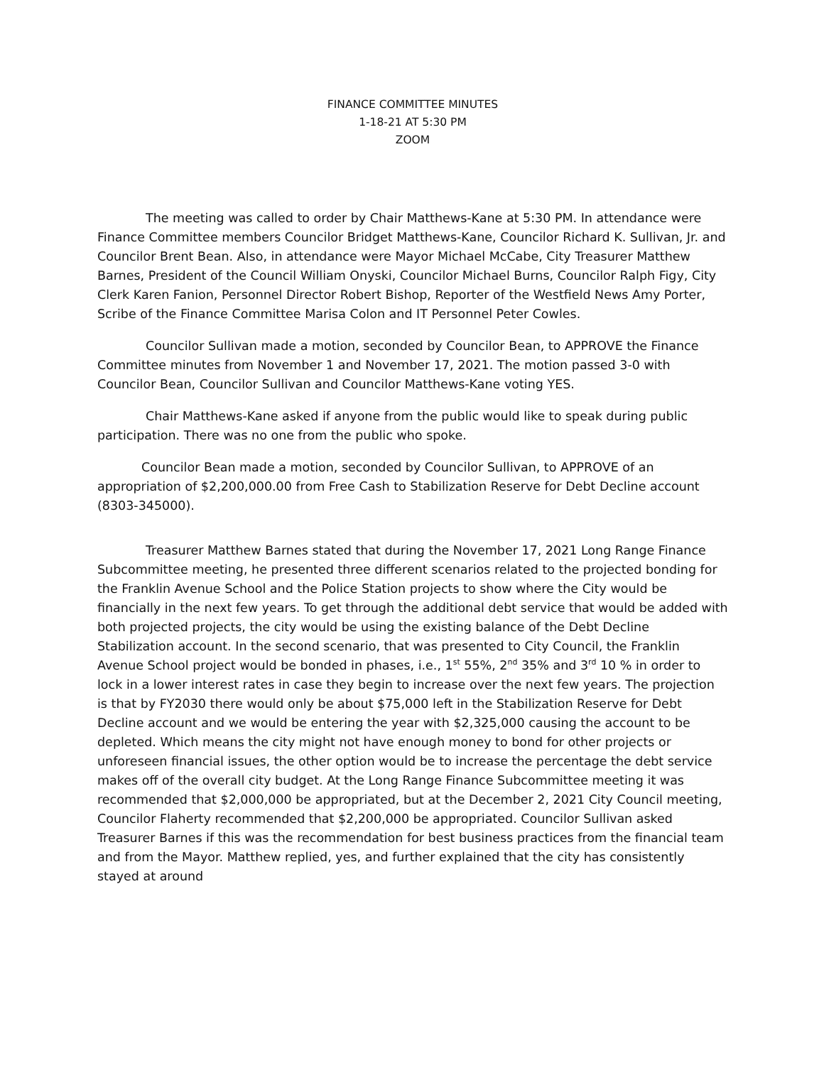FINANCE COMMITTEE MINUTES
1-18-21 AT 5:30 PM
ZOOM
The meeting was called to order by Chair Matthews-Kane at 5:30 PM. In attendance were Finance Committee members Councilor Bridget Matthews-Kane, Councilor Richard K. Sullivan, Jr. and Councilor Brent Bean. Also, in attendance were Mayor Michael McCabe, City Treasurer Matthew Barnes, President of the Council William Onyski, Councilor Michael Burns, Councilor Ralph Figy, City Clerk Karen Fanion, Personnel Director Robert Bishop, Reporter of the Westfield News Amy Porter, Scribe of the Finance Committee Marisa Colon and IT Personnel Peter Cowles.
Councilor Sullivan made a motion, seconded by Councilor Bean, to APPROVE the Finance Committee minutes from November 1 and November 17, 2021. The motion passed 3-0 with Councilor Bean, Councilor Sullivan and Councilor Matthews-Kane voting YES.
Chair Matthews-Kane asked if anyone from the public would like to speak during public participation. There was no one from the public who spoke.
Councilor Bean made a motion, seconded by Councilor Sullivan, to APPROVE of an appropriation of $2,200,000.00 from Free Cash to Stabilization Reserve for Debt Decline account (8303-345000).
Treasurer Matthew Barnes stated that during the November 17, 2021 Long Range Finance Subcommittee meeting, he presented three different scenarios related to the projected bonding for the Franklin Avenue School and the Police Station projects to show where the City would be financially in the next few years. To get through the additional debt service that would be added with both projected projects, the city would be using the existing balance of the Debt Decline Stabilization account. In the second scenario, that was presented to City Council, the Franklin Avenue School project would be bonded in phases, i.e., 1<sup>st</sup> 55%, 2<sup>nd</sup> 35% and 3<sup>rd</sup> 10 % in order to lock in a lower interest rates in case they begin to increase over the next few years. The projection is that by FY2030 there would only be about $75,000 left in the Stabilization Reserve for Debt Decline account and we would be entering the year with $2,325,000 causing the account to be depleted. Which means the city might not have enough money to bond for other projects or unforeseen financial issues, the other option would be to increase the percentage the debt service makes off of the overall city budget. At the Long Range Finance Subcommittee meeting it was recommended that $2,000,000 be appropriated, but at the December 2, 2021 City Council meeting, Councilor Flaherty recommended that $2,200,000 be appropriated. Councilor Sullivan asked Treasurer Barnes if this was the recommendation for best business practices from the financial team and from the Mayor. Matthew replied, yes, and further explained that the city has consistently stayed at around